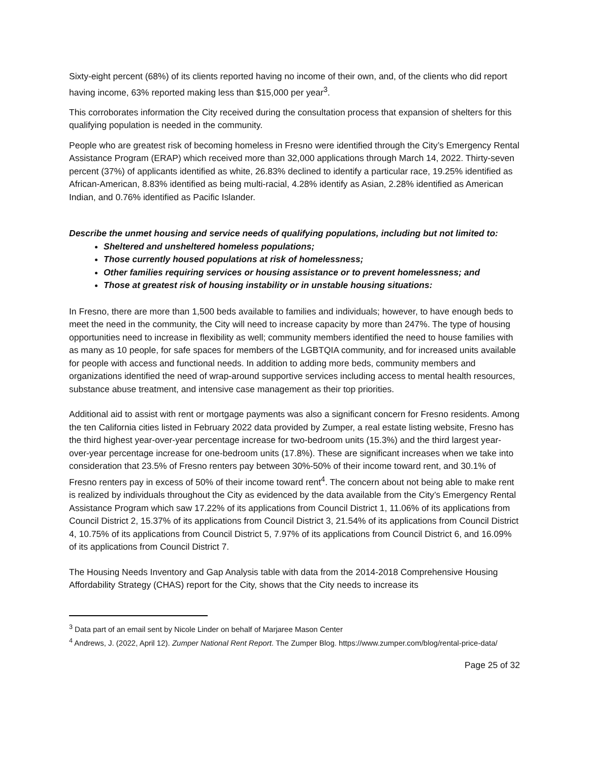Sixty-eight percent (68%) of its clients reported having no income of their own, and, of the clients who did report having income, 63% reported making less than $15,000 per year<sup>3</sup>.
This corroborates information the City received during the consultation process that expansion of shelters for this qualifying population is needed in the community.
People who are greatest risk of becoming homeless in Fresno were identified through the City’s Emergency Rental Assistance Program (ERAP) which received more than 32,000 applications through March 14, 2022. Thirty-seven percent (37%) of applicants identified as white, 26.83% declined to identify a particular race, 19.25% identified as African-American, 8.83% identified as being multi-racial, 4.28% identify as Asian, 2.28% identified as American Indian, and 0.76% identified as Pacific Islander.
Describe the unmet housing and service needs of qualifying populations, including but not limited to:
Sheltered and unsheltered homeless populations;
Those currently housed populations at risk of homelessness;
Other families requiring services or housing assistance or to prevent homelessness; and
Those at greatest risk of housing instability or in unstable housing situations:
In Fresno, there are more than 1,500 beds available to families and individuals; however, to have enough beds to meet the need in the community, the City will need to increase capacity by more than 247%. The type of housing opportunities need to increase in flexibility as well; community members identified the need to house families with as many as 10 people, for safe spaces for members of the LGBTQIA community, and for increased units available for people with access and functional needs. In addition to adding more beds, community members and organizations identified the need of wrap-around supportive services including access to mental health resources, substance abuse treatment, and intensive case management as their top priorities.
Additional aid to assist with rent or mortgage payments was also a significant concern for Fresno residents. Among the ten California cities listed in February 2022 data provided by Zumper, a real estate listing website, Fresno has the third highest year-over-year percentage increase for two-bedroom units (15.3%) and the third largest year-over-year percentage increase for one-bedroom units (17.8%). These are significant increases when we take into consideration that 23.5% of Fresno renters pay between 30%-50% of their income toward rent, and 30.1% of Fresno renters pay in excess of 50% of their income toward rent<sup>4</sup>. The concern about not being able to make rent is realized by individuals throughout the City as evidenced by the data available from the City’s Emergency Rental Assistance Program which saw 17.22% of its applications from Council District 1, 11.06% of its applications from Council District 2, 15.37% of its applications from Council District 3, 21.54% of its applications from Council District 4, 10.75% of its applications from Council District 5, 7.97% of its applications from Council District 6, and 16.09% of its applications from Council District 7.
The Housing Needs Inventory and Gap Analysis table with data from the 2014-2018 Comprehensive Housing Affordability Strategy (CHAS) report for the City, shows that the City needs to increase its
<sup>3</sup> Data part of an email sent by Nicole Linder on behalf of Marjaree Mason Center
<sup>4</sup> Andrews, J. (2022, April 12). Zumper National Rent Report. The Zumper Blog. https://www.zumper.com/blog/rental-price-data/
Page 25 of 32